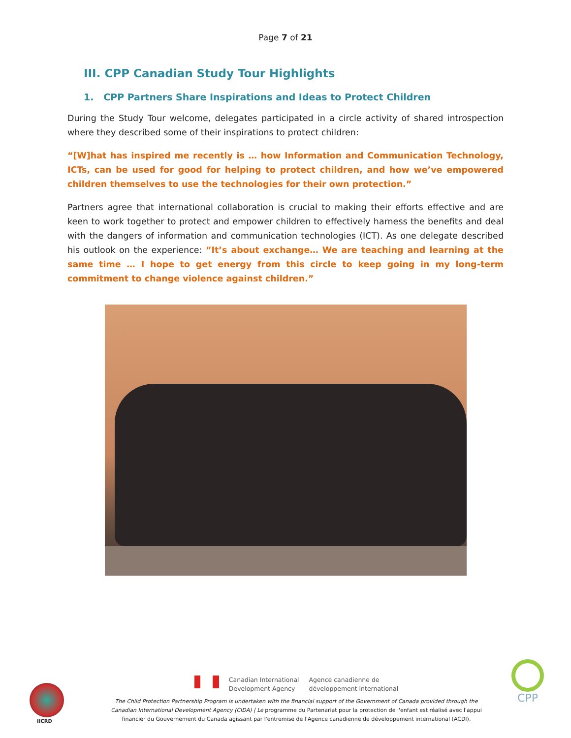Page 7 of 21
III. CPP Canadian Study Tour Highlights
1. CPP Partners Share Inspirations and Ideas to Protect Children
During the Study Tour welcome, delegates participated in a circle activity of shared introspection where they described some of their inspirations to protect children:
“[W]hat has inspired me recently is … how Information and Communication Technology, ICTs, can be used for good for helping to protect children, and how we’ve empowered children themselves to use the technologies for their own protection.”
Partners agree that international collaboration is crucial to making their efforts effective and are keen to work together to protect and empower children to effectively harness the benefits and deal with the dangers of information and communication technologies (ICT). As one delegate described his outlook on the experience: “It’s about exchange… We are teaching and learning at the same time … I hope to get energy from this circle to keep going in my long-term commitment to change violence against children.”
IICRD
Canadian International
Development Agency
Agence canadienne de
développement international
The Child Protection Partnership Program is undertaken with the financial support of the Government of Canada provided through the
Canadian International Development Agency (CIDA) | Le programme du Partenariat pour la protection de l'enfant est réalisé avec l'appui
financier du Gouvernement du Canada agissant par l'entremise de l'Agence canadienne de développement international (ACDI).
CPP